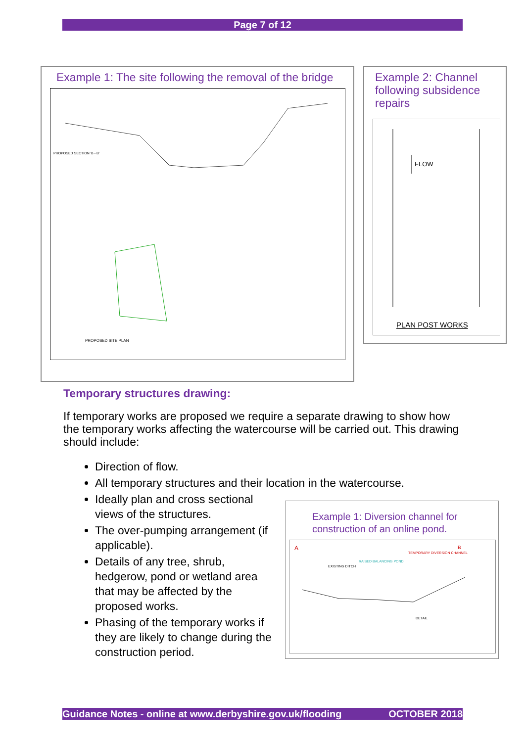Page 7 of 12
Example 1: The site following the removal of the bridge
PROPOSED SECTION 'B - B'
PROPOSED SITE PLAN
Example 2: Channel following subsidence repairs
FLOW
PLAN POST WORKS
Temporary structures drawing:
If temporary works are proposed we require a separate drawing to show how the temporary works affecting the watercourse will be carried out. This drawing should include:
Direction of flow.
All temporary structures and their location in the watercourse.
Ideally plan and cross sectional views of the structures.
The over-pumping arrangement (if applicable).
Details of any tree, shrub, hedgerow, pond or wetland area that may be affected by the proposed works.
Phasing of the temporary works if they are likely to change during the construction period.
Example 1: Diversion channel for construction of an online pond.
A
B
EXISTING DITCH
RAISED BALANCING POND
TEMPORARY DIVERSION CHANNEL
DETAIL
Guidance Notes - online at www.derbyshire.gov.uk/flooding OCTOBER 2018